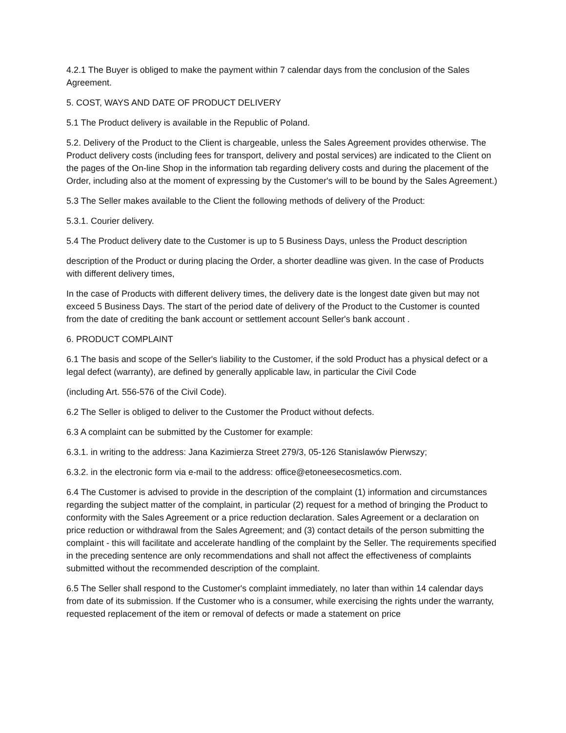4.2.1 The Buyer is obliged to make the payment within 7 calendar days from the conclusion of the Sales Agreement.
5. COST, WAYS AND DATE OF PRODUCT DELIVERY
5.1 The Product delivery is available in the Republic of Poland.
5.2. Delivery of the Product to the Client is chargeable, unless the Sales Agreement provides otherwise. The Product delivery costs (including fees for transport, delivery and postal services) are indicated to the Client on the pages of the On-line Shop in the information tab regarding delivery costs and during the placement of the Order, including also at the moment of expressing by the Customer's will to be bound by the Sales Agreement.)
5.3 The Seller makes available to the Client the following methods of delivery of the Product:
5.3.1. Courier delivery.
5.4 The Product delivery date to the Customer is up to 5 Business Days, unless the Product description
description of the Product or during placing the Order, a shorter deadline was given. In the case of Products with different delivery times,
In the case of Products with different delivery times, the delivery date is the longest date given but may not exceed 5 Business Days. The start of the period date of delivery of the Product to the Customer is counted from the date of crediting the bank account or settlement account Seller's bank account .
6. PRODUCT COMPLAINT
6.1 The basis and scope of the Seller's liability to the Customer, if the sold Product has a physical defect or a legal defect (warranty), are defined by generally applicable law, in particular the Civil Code
(including Art. 556-576 of the Civil Code).
6.2 The Seller is obliged to deliver to the Customer the Product without defects.
6.3 A complaint can be submitted by the Customer for example:
6.3.1. in writing to the address: Jana Kazimierza Street 279/3, 05-126 Stanislawów Pierwszy;
6.3.2. in the electronic form via e-mail to the address: office@etoneesecosmetics.com.
6.4 The Customer is advised to provide in the description of the complaint (1) information and circumstances regarding the subject matter of the complaint, in particular (2) request for a method of bringing the Product to conformity with the Sales Agreement or a price reduction declaration. Sales Agreement or a declaration on price reduction or withdrawal from the Sales Agreement; and (3) contact details of the person submitting the complaint - this will facilitate and accelerate handling of the complaint by the Seller. The requirements specified in the preceding sentence are only recommendations and shall not affect the effectiveness of complaints submitted without the recommended description of the complaint.
6.5 The Seller shall respond to the Customer's complaint immediately, no later than within 14 calendar days from date of its submission. If the Customer who is a consumer, while exercising the rights under the warranty, requested replacement of the item or removal of defects or made a statement on price